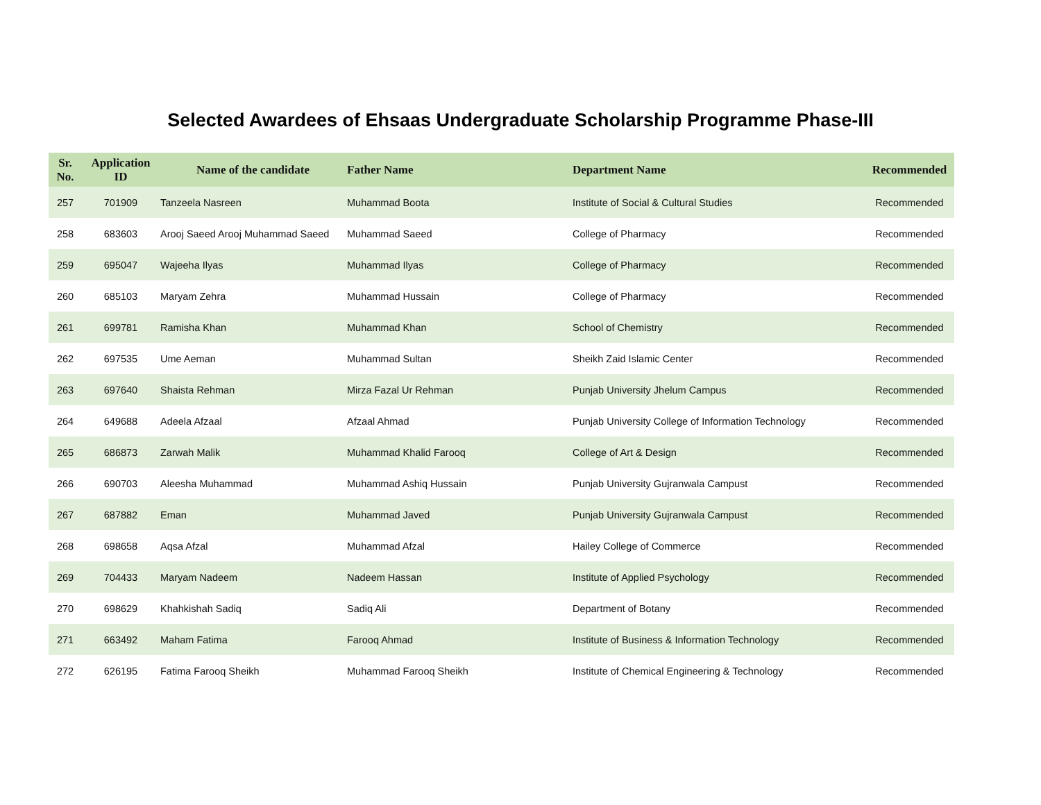Selected Awardees of Ehsaas Undergraduate Scholarship Programme Phase-III
| Sr. No. | Application ID | Name of the candidate | Father Name | Department Name | Recommended |
| --- | --- | --- | --- | --- | --- |
| 257 | 701909 | Tanzeela Nasreen | Muhammad Boota | Institute of Social & Cultural Studies | Recommended |
| 258 | 683603 | Arooj Saeed Arooj Muhammad Saeed | Muhammad Saeed | College of Pharmacy | Recommended |
| 259 | 695047 | Wajeeha Ilyas | Muhammad Ilyas | College of Pharmacy | Recommended |
| 260 | 685103 | Maryam Zehra | Muhammad Hussain | College of Pharmacy | Recommended |
| 261 | 699781 | Ramisha Khan | Muhammad Khan | School of Chemistry | Recommended |
| 262 | 697535 | Ume Aeman | Muhammad Sultan | Sheikh Zaid Islamic Center | Recommended |
| 263 | 697640 | Shaista Rehman | Mirza Fazal Ur Rehman | Punjab University Jhelum Campus | Recommended |
| 264 | 649688 | Adeela Afzaal | Afzaal Ahmad | Punjab University College of Information Technology | Recommended |
| 265 | 686873 | Zarwah Malik | Muhammad Khalid Farooq | College of Art & Design | Recommended |
| 266 | 690703 | Aleesha Muhammad | Muhammad Ashiq Hussain | Punjab University Gujranwala Campust | Recommended |
| 267 | 687882 | Eman | Muhammad Javed | Punjab University Gujranwala Campust | Recommended |
| 268 | 698658 | Aqsa Afzal | Muhammad Afzal | Hailey College of Commerce | Recommended |
| 269 | 704433 | Maryam Nadeem | Nadeem Hassan | Institute of Applied Psychology | Recommended |
| 270 | 698629 | Khahkishah Sadiq | Sadiq Ali | Department of Botany | Recommended |
| 271 | 663492 | Maham Fatima | Farooq Ahmad | Institute of Business & Information Technology | Recommended |
| 272 | 626195 | Fatima Farooq Sheikh | Muhammad Farooq Sheikh | Institute of Chemical Engineering & Technology | Recommended |